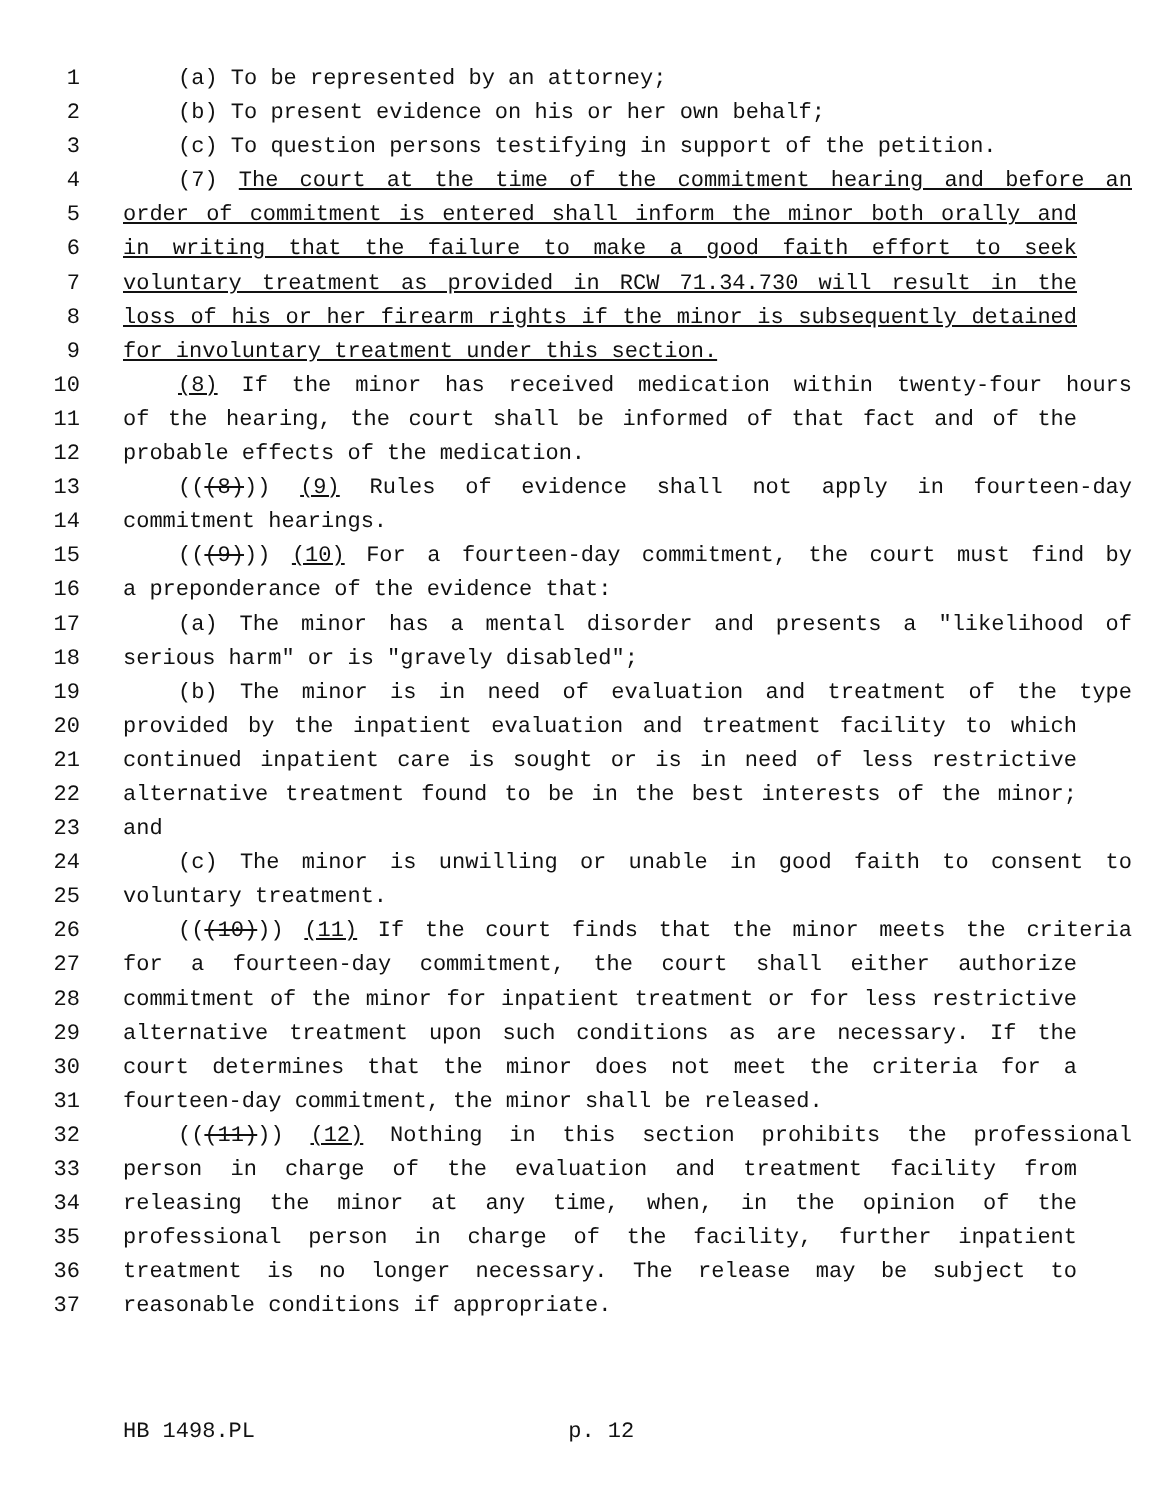1 (a) To be represented by an attorney;
2 (b) To present evidence on his or her own behalf;
3 (c) To question persons testifying in support of the petition.
4 (7) The court at the time of the commitment hearing and before an
5 order of commitment is entered shall inform the minor both orally and
6 in writing that the failure to make a good faith effort to seek
7 voluntary treatment as provided in RCW 71.34.730 will result in the
8 loss of his or her firearm rights if the minor is subsequently detained
9 for involuntary treatment under this section.
10 (8) If the minor has received medication within twenty-four hours
11 of the hearing, the court shall be informed of that fact and of the
12 probable effects of the medication.
13 (((8))) (9) Rules of evidence shall not apply in fourteen-day
14 commitment hearings.
15 (((9))) (10) For a fourteen-day commitment, the court must find by
16 a preponderance of the evidence that:
17 (a) The minor has a mental disorder and presents a "likelihood of
18 serious harm" or is "gravely disabled";
19 (b) The minor is in need of evaluation and treatment of the type
20 provided by the inpatient evaluation and treatment facility to which
21 continued inpatient care is sought or is in need of less restrictive
22 alternative treatment found to be in the best interests of the minor;
23 and
24 (c) The minor is unwilling or unable in good faith to consent to
25 voluntary treatment.
26 (((10))) (11) If the court finds that the minor meets the criteria
27 for a fourteen-day commitment, the court shall either authorize
28 commitment of the minor for inpatient treatment or for less restrictive
29 alternative treatment upon such conditions as are necessary. If the
30 court determines that the minor does not meet the criteria for a
31 fourteen-day commitment, the minor shall be released.
32 (((11))) (12) Nothing in this section prohibits the professional
33 person in charge of the evaluation and treatment facility from
34 releasing the minor at any time, when, in the opinion of the
35 professional person in charge of the facility, further inpatient
36 treatment is no longer necessary. The release may be subject to
37 reasonable conditions if appropriate.
HB 1498.PL p. 12